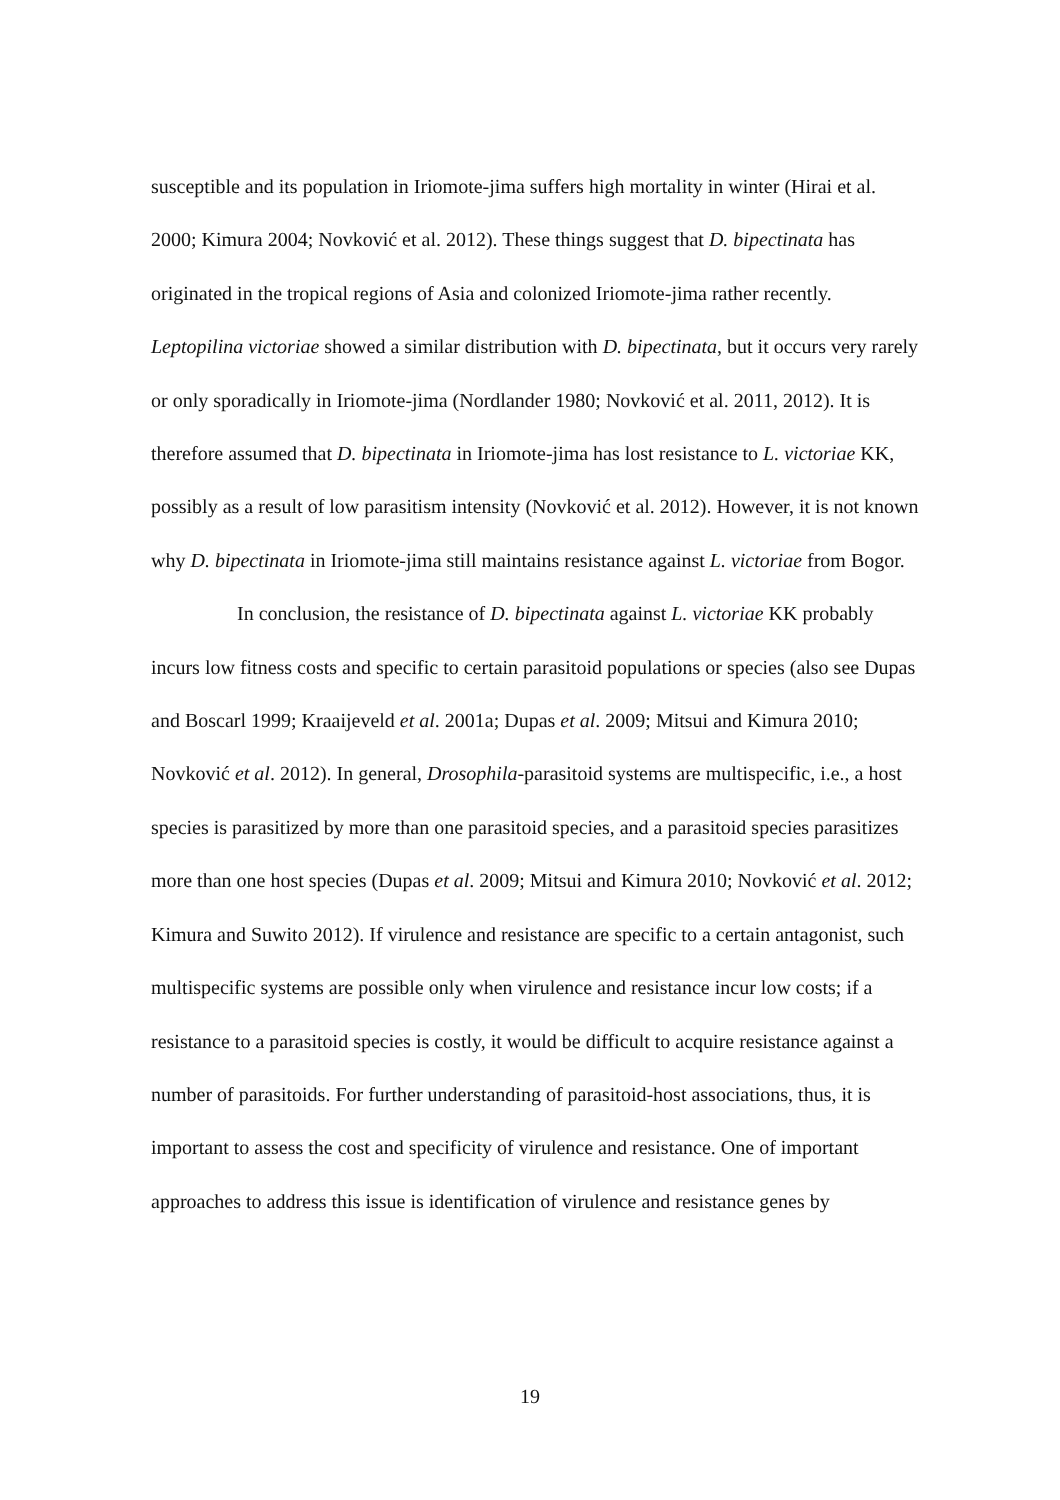susceptible and its population in Iriomote-jima suffers high mortality in winter (Hirai et al. 2000; Kimura 2004; Novković et al. 2012). These things suggest that D. bipectinata has originated in the tropical regions of Asia and colonized Iriomote-jima rather recently. Leptopilina victoriae showed a similar distribution with D. bipectinata, but it occurs very rarely or only sporadically in Iriomote-jima (Nordlander 1980; Novković et al. 2011, 2012). It is therefore assumed that D. bipectinata in Iriomote-jima has lost resistance to L. victoriae KK, possibly as a result of low parasitism intensity (Novković et al. 2012). However, it is not known why D. bipectinata in Iriomote-jima still maintains resistance against L. victoriae from Bogor.
In conclusion, the resistance of D. bipectinata against L. victoriae KK probably incurs low fitness costs and specific to certain parasitoid populations or species (also see Dupas and Boscarl 1999; Kraaijeveld et al. 2001a; Dupas et al. 2009; Mitsui and Kimura 2010; Novković et al. 2012). In general, Drosophila-parasitoid systems are multispecific, i.e., a host species is parasitized by more than one parasitoid species, and a parasitoid species parasitizes more than one host species (Dupas et al. 2009; Mitsui and Kimura 2010; Novković et al. 2012; Kimura and Suwito 2012). If virulence and resistance are specific to a certain antagonist, such multispecific systems are possible only when virulence and resistance incur low costs; if a resistance to a parasitoid species is costly, it would be difficult to acquire resistance against a number of parasitoids. For further understanding of parasitoid-host associations, thus, it is important to assess the cost and specificity of virulence and resistance. One of important approaches to address this issue is identification of virulence and resistance genes by
19